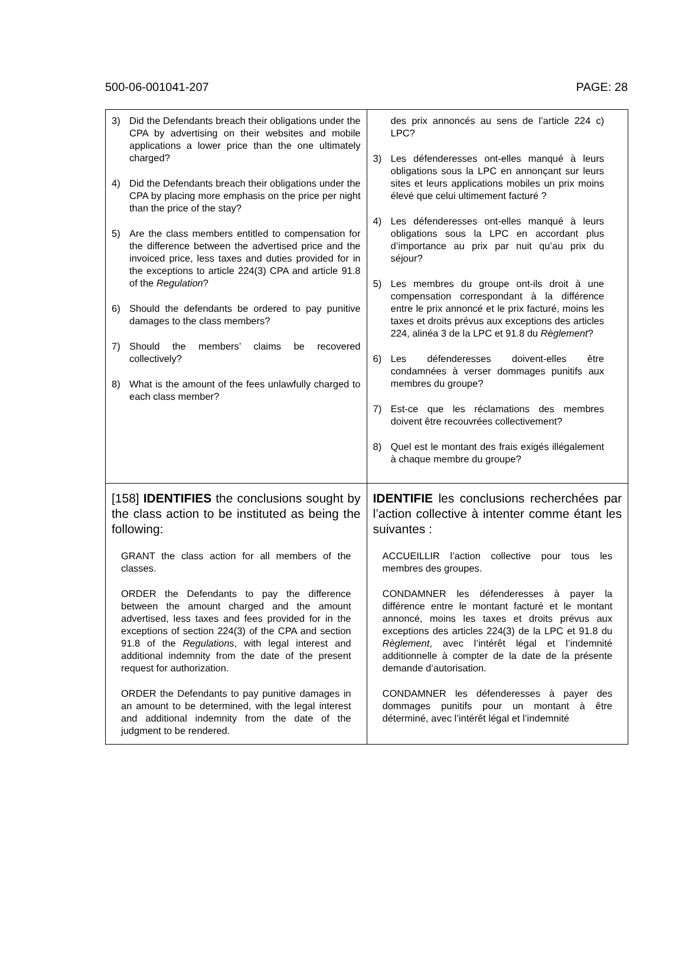500-06-001041-207 PAGE: 28
| 3) Did the Defendants breach their obligations under the CPA by advertising on their websites and mobile applications a lower price than the one ultimately charged? 4) Did the Defendants breach their obligations under the CPA by placing more emphasis on the price per night than the price of the stay? 5) Are the class members entitled to compensation for the difference between the advertised price and the invoiced price, less taxes and duties provided for in the exceptions to article 224(3) CPA and article 91.8 of the Regulation ? 6) Should the defendants be ordered to pay punitive damages to the class members? 7) Should the members’ claims be recovered collectively? 8) What is the amount of the fees unlawfully charged to each class member? | des prix annoncés au sens de l’article 224 c) LPC? 3) Les défenderesses ont-elles manqué à leurs obligations sous la LPC en annonçant sur leurs sites et leurs applications mobiles un prix moins élevé que celui ultimement facturé ? 4) Les défenderesses ont-elles manqué à leurs obligations sous la LPC en accordant plus d’importance au prix par nuit qu’au prix du séjour? 5) Les membres du groupe ont-ils droit à une compensation correspondant à la différence entre le prix annoncé et le prix facturé, moins les taxes et droits prévus aux exceptions des articles 224, alinéa 3 de la LPC et 91.8 du Règlement ? 6) Les défenderesses doivent-elles être condamnées à verser dommages punitifs aux membres du groupe? 7) Est-ce que les réclamations des membres doivent être recouvrées collectivement? 8) Quel est le montant des frais exigés illégalement à chaque membre du groupe? |
| [158] IDENTIFIES the conclusions sought by the class action to be instituted as being the following: GRANT the class action for all members of the classes. ORDER the Defendants to pay the difference between the amount charged and the amount advertised, less taxes and fees provided for in the exceptions of section 224(3) of the CPA and section 91.8 of the Regulations , with legal interest and additional indemnity from the date of the present request for authorization. ORDER the Defendants to pay punitive damages in an amount to be determined, with the legal interest and additional indemnity from the date of the judgment to be rendered. | IDENTIFIE les conclusions recherchées par l’action collective à intenter comme étant les suivantes : ACCUEILLIR l’action collective pour tous les membres des groupes. CONDAMNER les défenderesses à payer la différence entre le montant facturé et le montant annoncé, moins les taxes et droits prévus aux exceptions des articles 224(3) de la LPC et 91.8 du Règlement , avec l’intérêt légal et l’indemnité additionnelle à compter de la date de la présente demande d’autorisation. CONDAMNER les défenderesses à payer des dommages punitifs pour un montant à être déterminé, avec l’intérêt légal et l’indemnité |